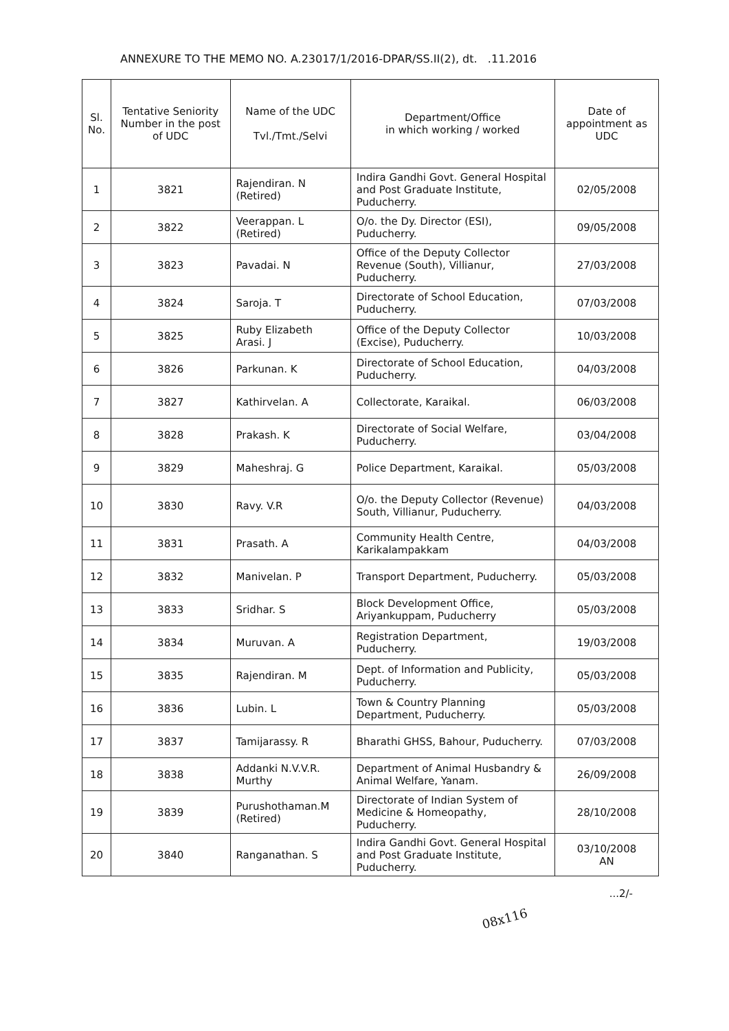ANNEXURE TO THE MEMO NO. A.23017/1/2016-DPAR/SS.II(2), dt. .11.2016
| Sl. No. | Tentative Seniority Number in the post of UDC | Name of the UDC Tvl./Tmt./Selvi | Department/Office in which working / worked | Date of appointment as UDC |
| --- | --- | --- | --- | --- |
| 1 | 3821 | Rajendiran. N (Retired) | Indira Gandhi Govt. General Hospital and Post Graduate Institute, Puducherry. | 02/05/2008 |
| 2 | 3822 | Veerappan. L (Retired) | O/o. the Dy. Director (ESI), Puducherry. | 09/05/2008 |
| 3 | 3823 | Pavadai. N | Office of the Deputy Collector Revenue (South), Villianur, Puducherry. | 27/03/2008 |
| 4 | 3824 | Saroja. T | Directorate of School Education, Puducherry. | 07/03/2008 |
| 5 | 3825 | Ruby Elizabeth Arasi. J | Office of the Deputy Collector (Excise), Puducherry. | 10/03/2008 |
| 6 | 3826 | Parkunan. K | Directorate of School Education, Puducherry. | 04/03/2008 |
| 7 | 3827 | Kathirvelan. A | Collectorate, Karaikal. | 06/03/2008 |
| 8 | 3828 | Prakash. K | Directorate of Social Welfare, Puducherry. | 03/04/2008 |
| 9 | 3829 | Maheshraj. G | Police Department, Karaikal. | 05/03/2008 |
| 10 | 3830 | Ravy. V.R | O/o. the Deputy Collector (Revenue) South, Villianur, Puducherry. | 04/03/2008 |
| 11 | 3831 | Prasath. A | Community Health Centre, Karikalampakkam | 04/03/2008 |
| 12 | 3832 | Manivelan. P | Transport Department, Puducherry. | 05/03/2008 |
| 13 | 3833 | Sridhar. S | Block Development Office, Ariyankuppam, Puducherry | 05/03/2008 |
| 14 | 3834 | Muruvan. A | Registration Department, Puducherry. | 19/03/2008 |
| 15 | 3835 | Rajendiran. M | Dept. of Information and Publicity, Puducherry. | 05/03/2008 |
| 16 | 3836 | Lubin. L | Town & Country Planning Department, Puducherry. | 05/03/2008 |
| 17 | 3837 | Tamijarassy. R | Bharathi GHSS, Bahour, Puducherry. | 07/03/2008 |
| 18 | 3838 | Addanki N.V.V.R. Murthy | Department of Animal Husbandry & Animal Welfare, Yanam. | 26/09/2008 |
| 19 | 3839 | Purushothaman.M (Retired) | Directorate of Indian System of Medicine & Homeopathy, Puducherry. | 28/10/2008 |
| 20 | 3840 | Ranganathan. S | Indira Gandhi Govt. General Hospital and Post Graduate Institute, Puducherry. | 03/10/2008 AN |
...2/-
08x116